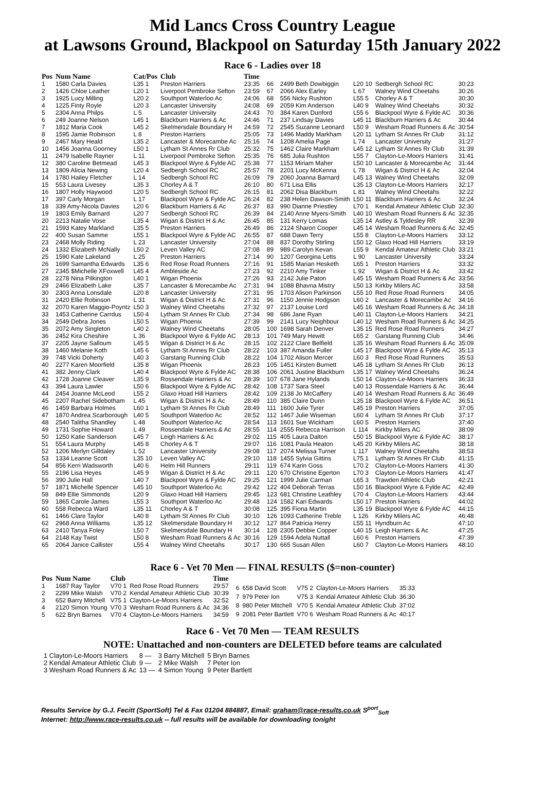Mid Lancs Cross Country League
at Lawsons Ground, Blackpool on Saturday 15th January 2022
Race 6 - Ladies over 18
| Pos | Num Name | Cat/Pos | Club | Time |
| --- | --- | --- | --- | --- |
| 1 | 1580 Carla Davies | L35 1 | Preston Harriers | 23:35 |
| 2 | 1426 Chloe Leather | L20 1 | Liverpool Pembroke Sefton | 23:59 |
| 3 | 1925 Lucy Milling | L20 2 | Southport Waterloo Ac | 24:06 |
| 4 | 1225 Finty Royle | L20 3 | Lancaster University | 24:08 |
| 5 | 2304 Anna Philps | L 5 | Lancaster University | 24:43 |
| 6 | 249 Joanne Nelson | L45 1 | Blackburn Harriers & Ac | 24:46 |
| 7 | 1812 Maria Cook | L45 2 | Skelmersdale Boundary H | 24:59 |
| 8 | 1595 Jamie Robinson | L 8 | Preston Harriers | 25:05 |
| 9 | 2467 Mary Heald | L35 2 | Lancaster & Morecambe Ac | 25:16 |
| 10 | 1456 Joanna Goorney | L50 1 | Lytham St Annes Rr Club | 25:32 |
| 11 | 2479 Isabelle Rayner | L 11 | Liverpool Pembroke Sefton | 25:35 |
| 12 | 380 Caroline Betmead | L45 3 | Blackpool Wyre & Fylde AC | 25:38 |
| 13 | 1809 Alicia Newing | L20 4 | Sedbergh School RC | 25:57 |
| 14 | 1780 Hailey Fletcher | L 14 | Sedbergh School RC | 26:09 |
| 15 | 553 Laura Livesey | L35 3 | Chorley A & T | 26:10 |
| 16 | 1807 Holly Haywood | L20 5 | Sedbergh School RC | 26:15 |
| 17 | 397 Carly Morgan | L 17 | Blackpool Wyre & Fylde AC | 26:24 |
| 18 | 339 Amy-Nicola Davies | L20 6 | Blackburn Harriers & Ac | 26:37 |
| 19 | 1803 Emily Barnard | L20 7 | Sedbergh School RC | 26:39 |
| 20 | 2213 Natalie Vose | L35 4 | Wigan & District H & Ac | 26:45 |
| 21 | 1593 Katey Markland | L35 5 | Preston Harriers | 26:49 |
| 22 | 400 Susan Samme | L55 1 | Blackpool Wyre & Fylde AC | 26:55 |
| 23 | 2468 Molly Riding | L 23 | Lancaster University | 27:04 |
| 24 | 1332 Elizabeth McNally | L50 2 | Leven Valley AC | 27:08 |
| 25 | 1590 Kate Lakeland | L 25 | Preston Harriers | 27:14 |
| 26 | 1699 Samantha Edwards | L35 6 | Red Rose Road Runners | 27:16 |
| 27 | 2345 $Michelle XFoxwell | L45 4 | Ambleside Ac | 27:23 |
| 28 | 2278 Nina Pilkington | L40 1 | Wigan Phoenix | 27:26 |
| 29 | 2466 Elizabeth Lake | L35 7 | Lancaster & Morecambe Ac | 27:31 |
| 30 | 2303 Anna Lonsdale | L20 8 | Lancaster University | 27:31 |
| 31 | 2420 Ellie Robinson | L 31 | Wigan & District H & Ac | 27:31 |
| 32 | 2070 Karen Maggio-Poyntz | L50 3 | Walney Wind Cheetahs | 27:32 |
| 33 | 1453 Catherine Carrdus | L50 4 | Lytham St Annes Rr Club | 27:34 |
| 34 | 2549 Debra Jones | L50 5 | Wigan Phoenix | 27:39 |
| 35 | 2072 Amy Singleton | L40 2 | Walney Wind Cheetahs | 28:05 |
| 36 | 2452 Kira Cheshire | L 36 | Blackpool Wyre & Fylde AC | 28:13 |
| 37 | 2205 Jayne Salloum | L45 5 | Wigan & District H & Ac | 28:15 |
| 38 | 1460 Melanie Koth | L45 6 | Lytham St Annes Rr Club | 28:22 |
| 39 | 748 Vicki Doherty | L40 3 | Garstang Running Club | 28:22 |
| 40 | 2277 Karen Moorfield | L35 8 | Wigan Phoenix | 28:23 |
| 41 | 382 Jenny Clark | L40 4 | Blackpool Wyre & Fylde AC | 28:38 |
| 42 | 1728 Joanne Cleaver | L35 9 | Rossendale Harriers & Ac | 28:39 |
| 43 | 394 Laura Lawler | L50 6 | Blackpool Wyre & Fylde AC | 28:42 |
| 44 | 2454 Joanne McLeod | L55 2 | Glaxo Hoad Hill Harriers | 28:42 |
| 45 | 2207 Rachel Sidebotham | L 45 | Wigan & District H & Ac | 28:49 |
| 46 | 1459 Barbara Holmes | L60 1 | Lytham St Annes Rr Club | 28:49 |
| 47 | 1870 Andrea Scarborough | L40 5 | Southport Waterloo Ac | 28:52 |
| 48 | 2540 Talitha Shandley | L 48 | Southport Waterloo Ac | 28:54 |
| 49 | 1731 Sophie Howard | L 49 | Rossendale Harriers & Ac | 28:55 |
| 50 | 1250 Katie Sanderson | L45 7 | Leigh Harriers & Ac | 29:02 |
| 51 | 554 Laura Murphy | L45 8 | Chorley A & T | 29:07 |
| 52 | 1206 Merlyn Gilldaley | L 52 | Lancaster University | 29:08 |
| 53 | 1334 Leanne Scott | L35 10 | Leven Valley AC | 29:10 |
| 54 | 856 Kerri Wadsworth | L40 6 | Helm Hill Runners | 29:11 |
| 55 | 2196 Lisa Heyes | L45 9 | Wigan & District H & Ac | 29:11 |
| 56 | 390 Julie Hall | L40 7 | Blackpool Wyre & Fylde AC | 29:25 |
| 57 | 1871 Michelle Spencer | L45 10 | Southport Waterloo Ac | 29:42 |
| 58 | 849 Ellie Simmonds | L20 9 | Glaxo Hoad Hill Harriers | 29:45 |
| 59 | 1865 Carole James | L55 3 | Southport Waterloo Ac | 29:48 |
| 60 | 558 Rebecca Ward | L35 11 | Chorley A & T | 30:08 |
| 61 | 1466 Clare Taylor | L40 8 | Lytham St Annes Rr Club | 30:10 |
| 62 | 2968 Anna Williams | L35 12 | Skelmersdale Boundary H | 30:12 |
| 63 | 2410 Tanya Foley | L50 7 | Skelmersdale Boundary H | 30:14 |
| 64 | 2148 Kay Twist | L50 8 | Wesham Road Runners & Ac | 30:16 |
| 65 | 2064 Janice Callister | L55 4 | Walney Wind Cheetahs | 30:17 |
| 66 | 2499 Beth Dowbiggin | L20 10 | Sedbergh School RC | 30:23 |
| 67 | 2066 Alex Earley | L 67 | Walney Wind Cheetahs | 30:26 |
| 68 | 556 Nicky Rushton | L55 5 | Chorley A & T | 30:30 |
| 69 | 2059 Kim Anderson | L40 9 | Walney Wind Cheetahs | 30:32 |
| 70 | 384 Karen Dunford | L55 6 | Blackpool Wyre & Fylde AC | 30:36 |
| 71 | 237 Lindsay Davies | L45 11 | Blackburn Harriers & Ac | 30:44 |
| 72 | 2545 Suzanne Leonard | L50 9 | Wesham Road Runners & Ac | 30:54 |
| 73 | 1496 Maddy Markham | L20 11 | Lytham St Annes Rr Club | 31:12 |
| 74 | 1208 Amelia Page | L 74 | Lancaster University | 31:27 |
| 75 | 1462 Claire Markham | L45 12 | Lytham St Annes Rr Club | 31:39 |
| 76 | 685 Julia Rushton | L55 7 | Clayton-Le-Moors Harriers | 31:41 |
| 77 | 1153 Miriam Maher | L50 10 | Lancaster & Morecambe Ac | 31:44 |
| 78 | 2201 Lucy McKenna | L 78 | Wigan & District H & Ac | 32:04 |
| 79 | 2060 Joanna Barnard | L45 13 | Walney Wind Cheetahs | 32:09 |
| 80 | 671 Lisa Ellis | L35 13 | Clayton-Le-Moors Harriers | 32:17 |
| 81 | 2062 Disa Blackburn | L 81 | Walney Wind Cheetahs | 32:22 |
| 82 | 238 Helen Dawson-Smith | L50 11 | Blackburn Harriers & Ac | 32:24 |
| 83 | 990 Dianne Priestley | L70 1 | Kendal Amateur Athletic Club | 32:30 |
| 84 | 2140 Anne Myers-Smith | L40 10 | Wesham Road Runners & Ac | 32:35 |
| 85 | 131 Kerry Lomas | L35 14 | Astley & Tyldesley RR | 32:39 |
| 86 | 2124 Sharon Cooper | L45 14 | Wesham Road Runners & Ac | 32:45 |
| 87 | 688 Dawn Terry | L55 8 | Clayton-Le-Moors Harriers | 33:12 |
| 88 | 837 Dorothy Stirling | L50 12 | Glaxo Hoad Hill Harriers | 33:19 |
| 89 | 989 Carolyn Kevan | L55 9 | Kendal Amateur Athletic Club | 33:21 |
| 90 | 1207 Georgina Letts | L 90 | Lancaster University | 33:24 |
| 91 | 1585 Marian Hesketh | L65 1 | Preston Harriers | 33:32 |
| 92 | 2210 Amy Tinker | L 92 | Wigan & District H & Ac | 33:42 |
| 93 | 2142 Julie Paton | L45 15 | Wesham Road Runners & Ac | 33:56 |
| 94 | 1088 Bhavna Mistry | L50 13 | Kirkby Milers AC | 33:58 |
| 95 | 1703 Alison Parkinson | L55 10 | Red Rose Road Runners | 34:05 |
| 96 | 1150 Jennie Hodgson | L60 2 | Lancaster & Morecambe Ac | 34:16 |
| 97 | 2137 Louise Lord | L45 16 | Wesham Road Runners & Ac | 34:18 |
| 98 | 686 Jane Ryan | L40 11 | Clayton-Le-Moors Harriers | 34:21 |
| 99 | 2141 Lucy Neighbour | L40 12 | Wesham Road Runners & Ac | 34:25 |
| 100 | 1698 Sarah Denver | L35 15 | Red Rose Road Runners | 34:27 |
| 101 | 749 Mary Hewitt | L65 2 | Garstang Running Club | 34:46 |
| 102 | 2122 Clare Belfield | L35 16 | Wesham Road Runners & Ac | 35:09 |
| 103 | 387 Amanda Fuller | L45 17 | Blackpool Wyre & Fylde AC | 35:13 |
| 104 | 1702 Alison Mercer | L60 3 | Red Rose Road Runners | 35:53 |
| 105 | 1451 Kirsten Burnett | L45 18 | Lytham St Annes Rr Club | 36:13 |
| 106 | 2061 Justine Blackburn | L35 17 | Walney Wind Cheetahs | 36:24 |
| 107 | 678 Jane Hylands | L50 14 | Clayton-Le-Moors Harriers | 36:33 |
| 108 | 1737 Sara Steel | L40 13 | Rossendale Harriers & Ac | 36:44 |
| 109 | 2138 Jo McCaffery | L40 14 | Wesham Road Runners & Ac | 36:49 |
| 110 | 385 Claire Dunn | L35 18 | Blackpool Wyre & Fylde AC | 36:51 |
| 111 | 1600 Julie Tyrer | L45 19 | Preston Harriers | 37:05 |
| 112 | 1467 Julie Wiseman | L60 4 | Lytham St Annes Rr Club | 37:17 |
| 113 | 1601 Sue Wickham | L60 5 | Preston Harriers | 37:40 |
| 114 | 2555 Rebecca Harrison | L 114 | Kirkby Milers AC | 38:09 |
| 115 | 405 Laura Dalton | L50 15 | Blackpool Wyre & Fylde AC | 38:17 |
| 116 | 1081 Paula Heaton | L45 20 | Kirkby Milers AC | 38:18 |
| 117 | 2074 Melissa Turner | L 117 | Walney Wind Cheetahs | 38:53 |
| 118 | 1455 Sylvia Gittins | L75 1 | Lytham St Annes Rr Club | 41:15 |
| 119 | 674 Karin Goss | L70 2 | Clayton-Le-Moors Harriers | 41:30 |
| 120 | 670 Christine Egerton | L70 3 | Clayton-Le-Moors Harriers | 41:47 |
| 121 | 1999 Julie Carman | L65 3 | Trawden Athletic Club | 42:21 |
| 122 | 404 Deborah Terras | L50 16 | Blackpool Wyre & Fylde AC | 42:49 |
| 123 | 681 Christine Leathley | L70 4 | Clayton-Le-Moors Harriers | 43:44 |
| 124 | 1582 Kari Edwards | L50 17 | Preston Harriers | 44:02 |
| 125 | 395 Fiona Martin | L35 19 | Blackpool Wyre & Fylde AC | 44:15 |
| 126 | 1093 Catherine Treble | L 126 | Kirkby Milers AC | 46:48 |
| 127 | 864 Patricia Henry | L55 11 | Hyndburn Ac | 47:10 |
| 128 | 2305 Debbie Copper | L40 15 | Leigh Harriers & Ac | 47:25 |
| 129 | 1594 Adela Nuttall | L60 6 | Preston Harriers | 47:39 |
| 130 | 665 Susan Allen | L60 7 | Clayton-Le-Moors Harriers | 48:10 |
Race 6 - Vet 70 Men — FINAL RESULTS ($=non-counter)
| Pos | Num Name | Club | | Time |
| --- | --- | --- | --- | --- |
| 1 | 1687 Ray Taylor | V70 1 | Red Rose Road Runners | 29:57 |
| 2 | 2299 Mike Walsh | V70 2 | Kendal Amateur Athletic Club | 30:39 |
| 3 | 652 Barry Mitchell | V75 1 | Clayton-Le-Moors Harriers | 32:52 |
| 4 | 2120 Simon Young | V70 3 | Wesham Road Runners & Ac | 34:36 |
| 5 | 622 Bryn Barnes | V70 4 | Clayton-Le-Moors Harriers | 34:59 |
| 6 | 658 David Scott | V75 2 | Clayton-Le-Moors Harriers | 35:33 |
| 7 | 979 Peter Ion | V75 3 | Kendal Amateur Athletic Club | 36:30 |
| 8 | 980 Peter Mitchell | V70 5 | Kendal Amateur Athletic Club | 37:02 |
| 9 | 2081 Peter Bartlett | V70 6 | Wesham Road Runners & Ac | 40:17 |
Race 6 - Vet 70 Men — TEAM RESULTS
NOTE: Unattached and non-counters are DELETED before teams are calculated
| 1 Clayton-Le-Moors Harriers | 8 — | 3 Barry Mitchell | 5 Bryn Barnes |
| 2 Kendal Amateur Athletic Club | 9 — | 2 Mike Walsh | 7 Peter Ion |
| 3 Wesham Road Runners & Ac | 13 — | 4 Simon Young | 9 Peter Bartlett |
Results Service by G.J. Fecitt (SportSoft) Tel & Fax 01204 884887, Email: graham@race-results.co.uk S<sup>port</sup><sub>Soft</sub>
Internet: http://www.race-results.co.uk -- full results will be available for downloading tonight